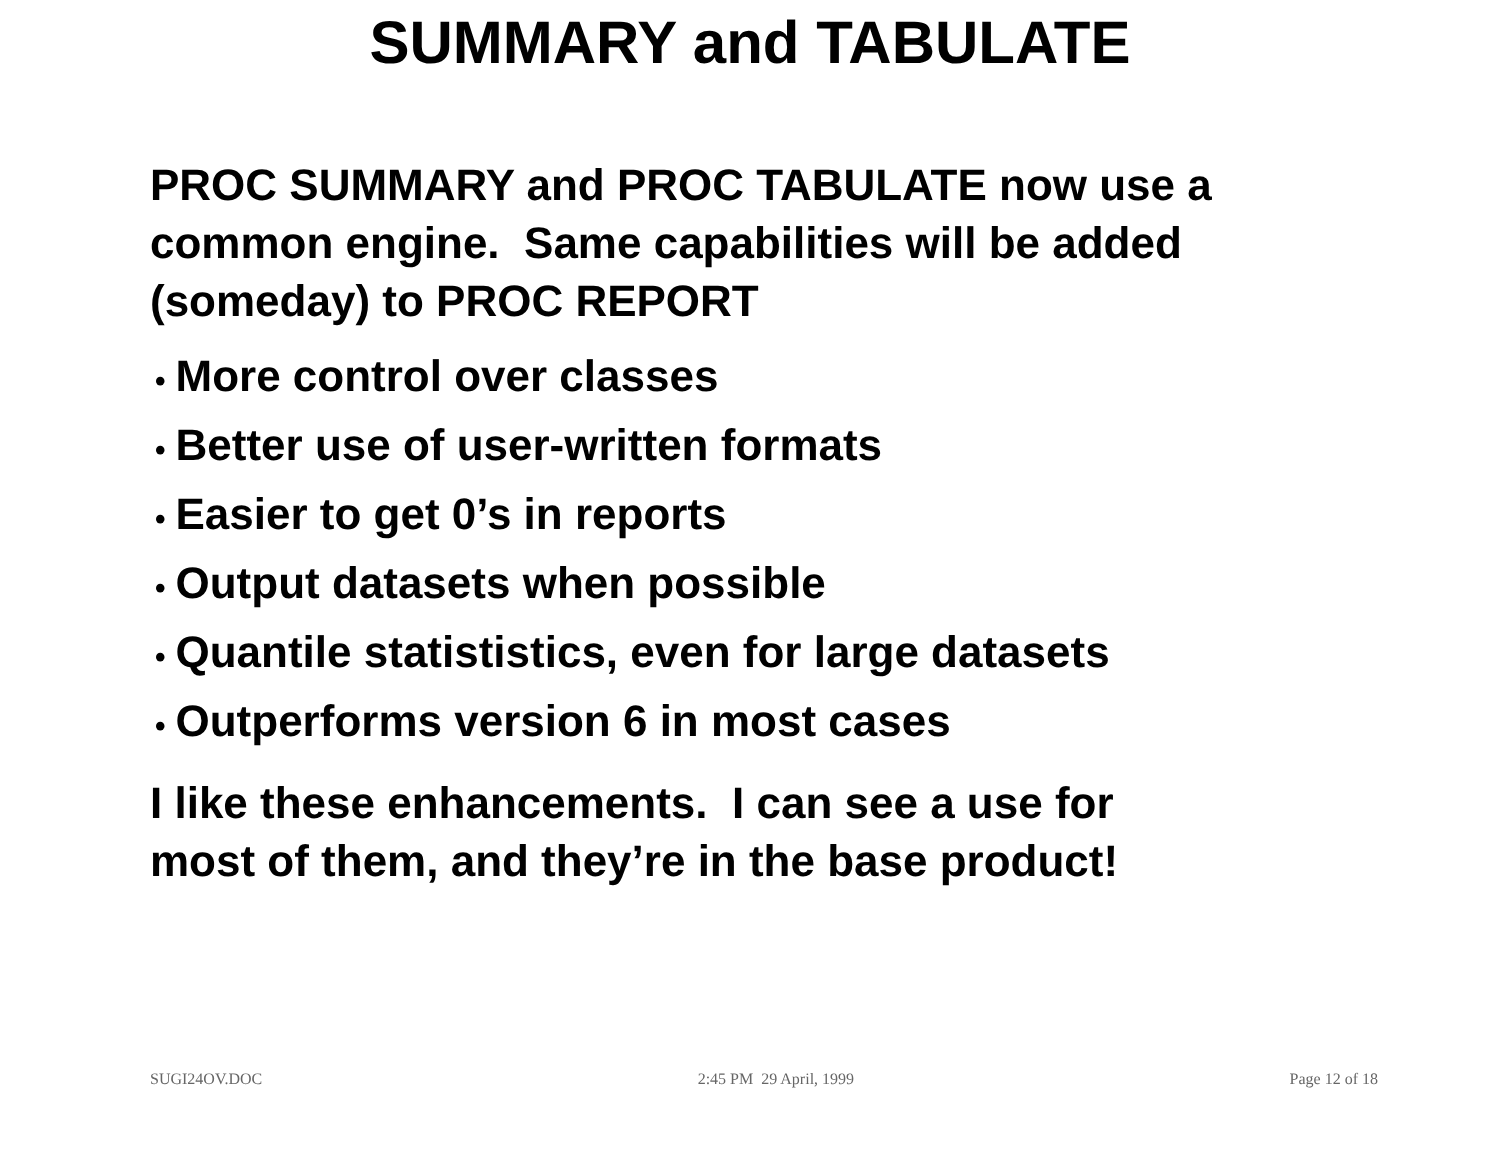SUMMARY and TABULATE
PROC SUMMARY and PROC TABULATE now use a common engine. Same capabilities will be added (someday) to PROC REPORT
• More control over classes
• Better use of user-written formats
• Easier to get 0’s in reports
• Output datasets when possible
• Quantile statististics, even for large datasets
• Outperforms version 6 in most cases
I like these enhancements. I can see a use for
most of them, and they’re in the base product!
SUGI24OV.DOC 2:45 PM 29 April, 1999 Page 12 of 18